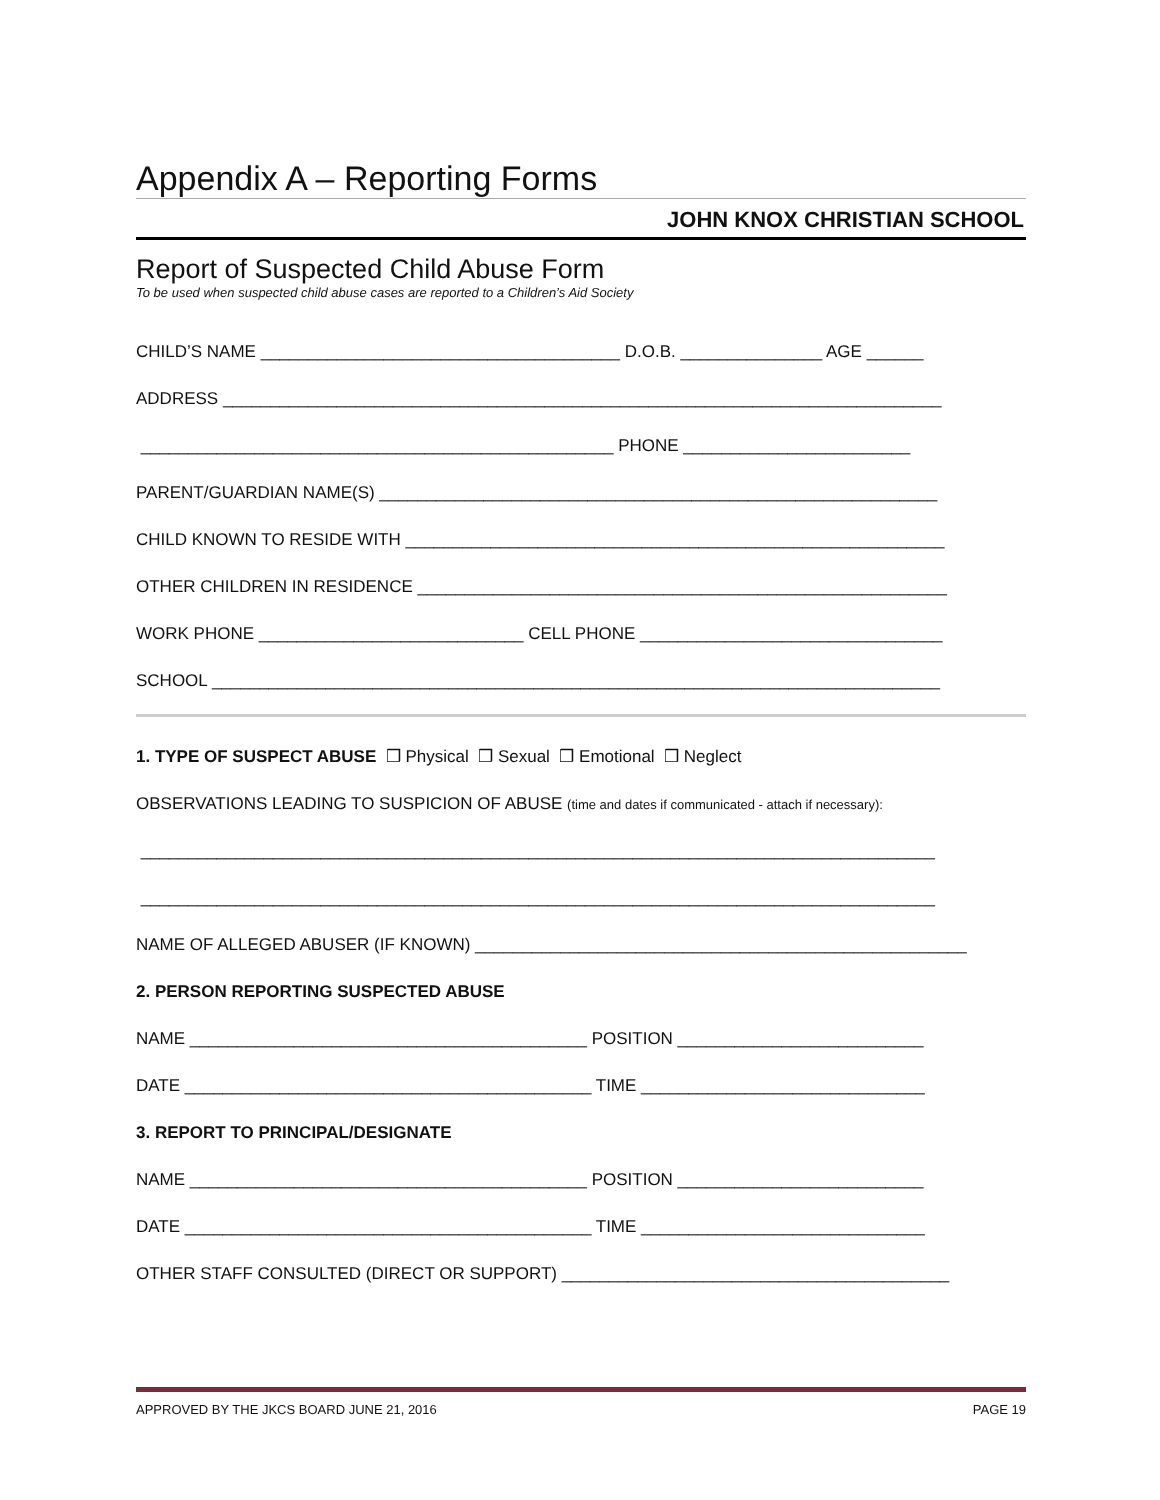Appendix A – Reporting Forms
JOHN KNOX CHRISTIAN SCHOOL
Report of Suspected Child Abuse Form
To be used when suspected child abuse cases are reported to a Children’s Aid Society
CHILD’S NAME ______________________________________ D.O.B. _______________ AGE ______
ADDRESS ____________________________________________________________________________
__________________________________________________ PHONE ________________________
PARENT/GUARDIAN NAME(S) ___________________________________________________________
CHILD KNOWN TO RESIDE WITH _________________________________________________________
OTHER CHILDREN IN RESIDENCE ________________________________________________________
WORK PHONE ____________________________ CELL PHONE ________________________________
SCHOOL _____________________________________________________________________________
1. TYPE OF SUSPECT ABUSE ❒ Physical ❒ Sexual ❒ Emotional ❒ Neglect
OBSERVATIONS LEADING TO SUSPICION OF ABUSE (time and dates if communicated - attach if necessary):
____________________________________________________________________________________
____________________________________________________________________________________
NAME OF ALLEGED ABUSER (IF KNOWN) ____________________________________________________
2. PERSON REPORTING SUSPECTED ABUSE
NAME __________________________________________ POSITION __________________________
DATE ___________________________________________ TIME ______________________________
3. REPORT TO PRINCIPAL/DESIGNATE
NAME __________________________________________ POSITION __________________________
DATE ___________________________________________ TIME ______________________________
OTHER STAFF CONSULTED (DIRECT OR SUPPORT) _________________________________________
APPROVED BY THE JKCS BOARD JUNE 21, 2016 PAGE 19